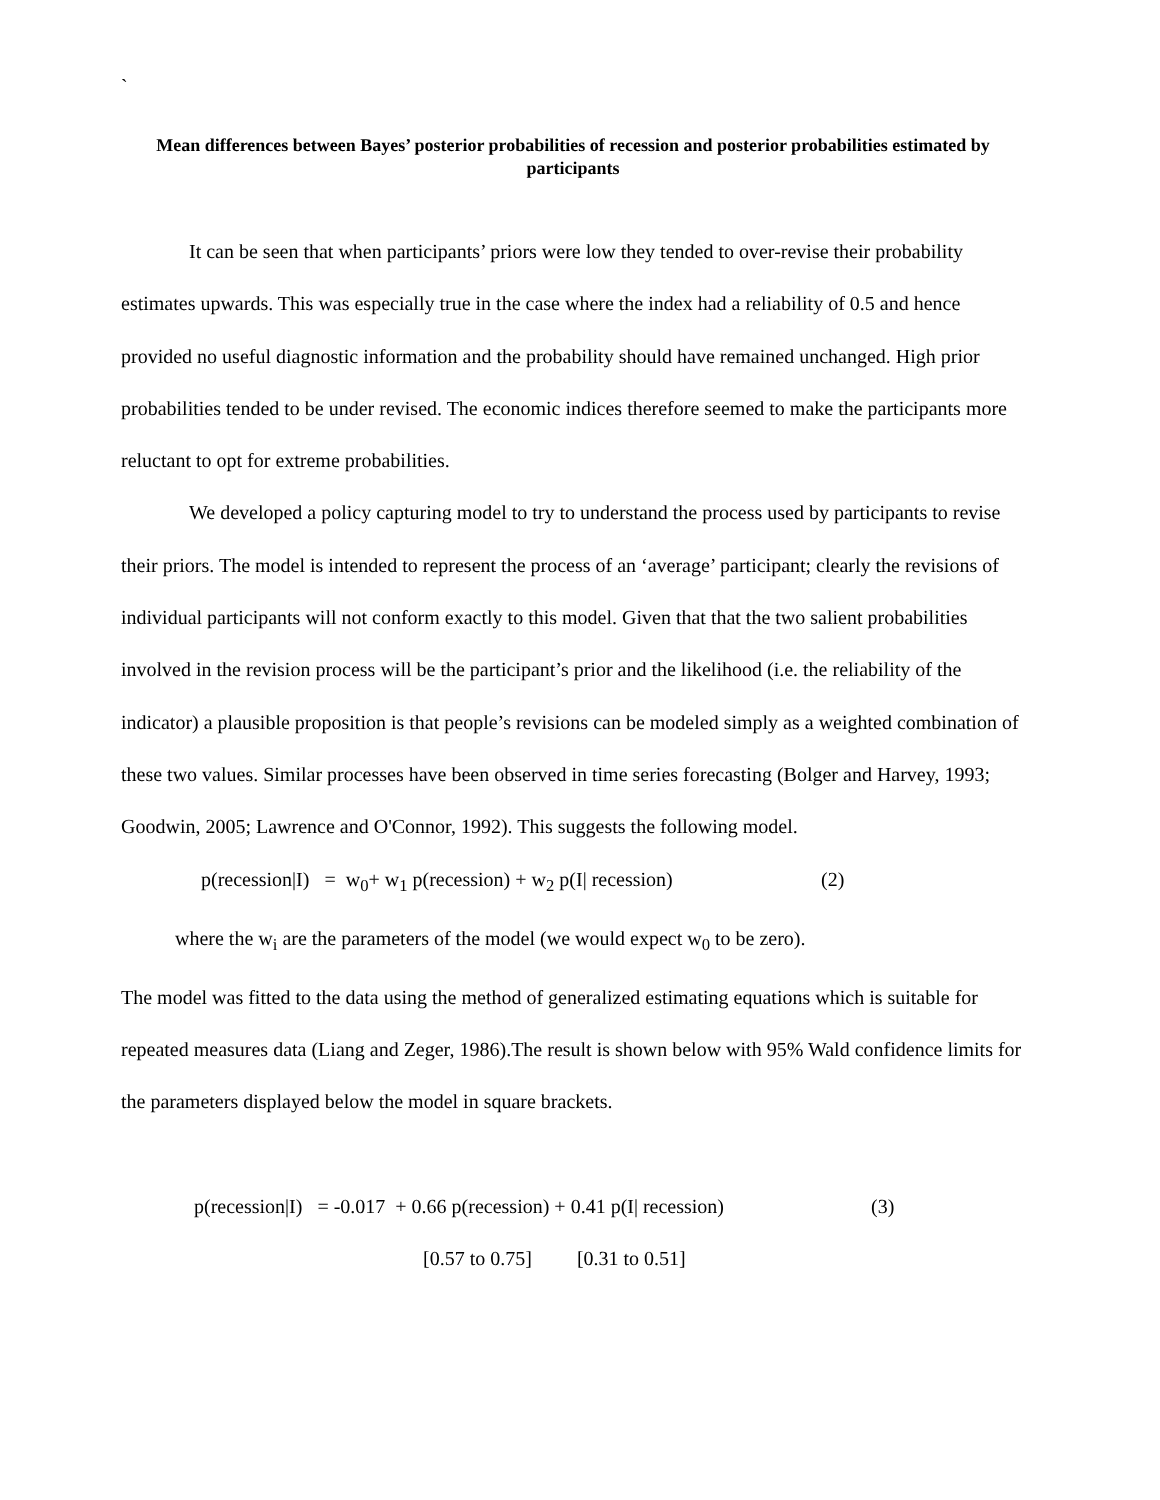`
Mean differences between Bayes’ posterior probabilities of recession and posterior probabilities estimated by participants
It can be seen that when participants’ priors were low they tended to over-revise their probability estimates upwards. This was especially true in the case where the index had a reliability of 0.5 and hence provided no useful diagnostic information and the probability should have remained unchanged. High prior probabilities tended to be under revised. The economic indices therefore seemed to make the participants more reluctant to opt for extreme probabilities.
We developed a policy capturing model to try to understand the process used by participants to revise their priors. The model is intended to represent the process of an ‘average’ participant; clearly the revisions of individual participants will not conform exactly to this model. Given that that the two salient probabilities involved in the revision process will be the participant’s prior and the likelihood (i.e. the reliability of the indicator) a plausible proposition is that people’s revisions can be modeled simply as a weighted combination of these two values. Similar processes have been observed in time series forecasting (Bolger and Harvey, 1993; Goodwin, 2005; Lawrence and O'Connor, 1992). This suggests the following model.
p(recession|I) = w<sub>0</sub>+ w<sub>1</sub> p(recession) + w<sub>2</sub> p(I| recession) (2)
where the w<sub>i</sub> are the parameters of the model (we would expect w<sub>0</sub> to be zero).
The model was fitted to the data using the method of generalized estimating equations which is suitable for repeated measures data (Liang and Zeger, 1986).The result is shown below with 95% Wald confidence limits for the parameters displayed below the model in square brackets.
p(recession|I) = -0.017 + 0.66 p(recession) + 0.41 p(I| recession) (3)
[0.57 to 0.75] [0.31 to 0.51]